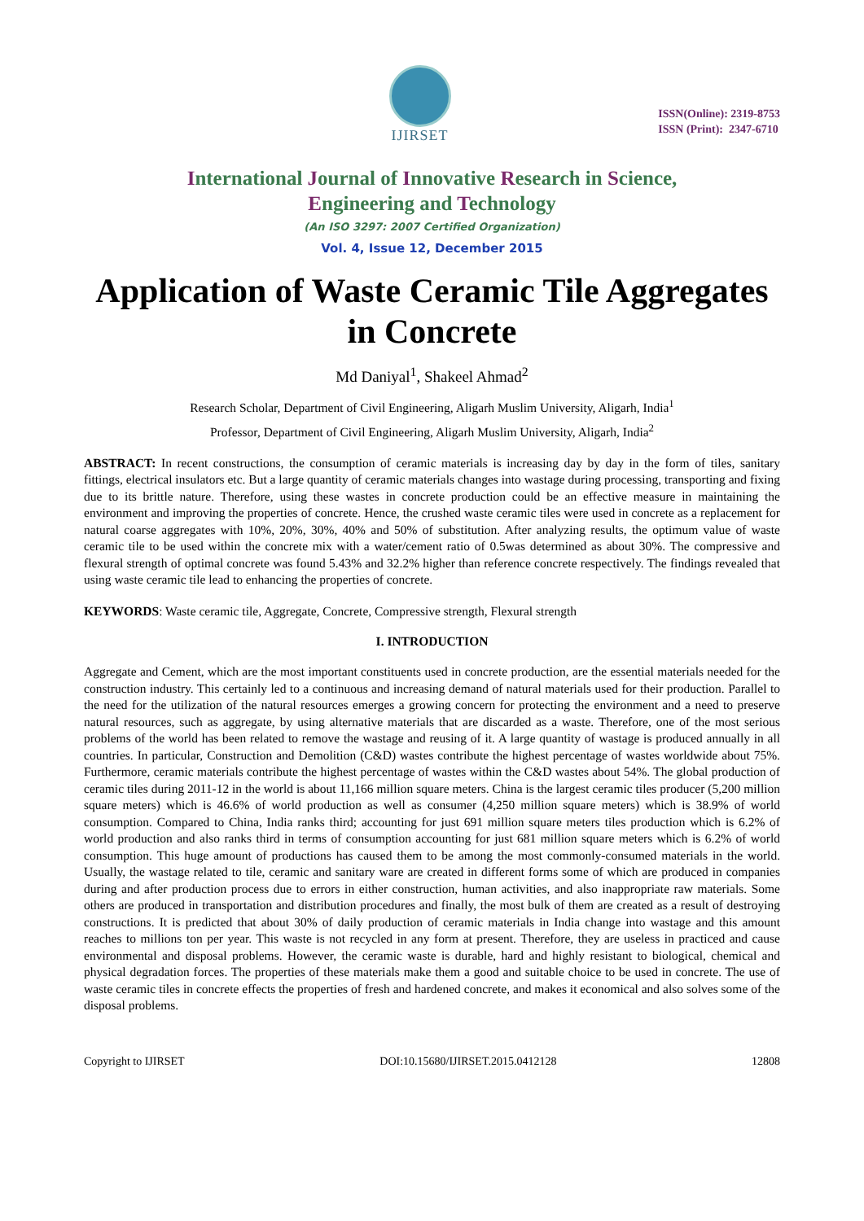IJIRSET
ISSN(Online): 2319-8753
ISSN (Print): 2347-6710
International Journal of Innovative Research in Science,
Engineering and Technology
(An ISO 3297: 2007 Certified Organization)
Vol. 4, Issue 12, December 2015
Application of Waste Ceramic Tile Aggregates in Concrete
Md Daniyal<sup>1</sup>, Shakeel Ahmad<sup>2</sup>
Research Scholar, Department of Civil Engineering, Aligarh Muslim University, Aligarh, India<sup>1</sup>
Professor, Department of Civil Engineering, Aligarh Muslim University, Aligarh, India<sup>2</sup>
ABSTRACT: In recent constructions, the consumption of ceramic materials is increasing day by day in the form of tiles, sanitary fittings, electrical insulators etc. But a large quantity of ceramic materials changes into wastage during processing, transporting and fixing due to its brittle nature. Therefore, using these wastes in concrete production could be an effective measure in maintaining the environment and improving the properties of concrete. Hence, the crushed waste ceramic tiles were used in concrete as a replacement for natural coarse aggregates with 10%, 20%, 30%, 40% and 50% of substitution. After analyzing results, the optimum value of waste ceramic tile to be used within the concrete mix with a water/cement ratio of 0.5was determined as about 30%. The compressive and flexural strength of optimal concrete was found 5.43% and 32.2% higher than reference concrete respectively. The findings revealed that using waste ceramic tile lead to enhancing the properties of concrete.
KEYWORDS: Waste ceramic tile, Aggregate, Concrete, Compressive strength, Flexural strength
I. INTRODUCTION
Aggregate and Cement, which are the most important constituents used in concrete production, are the essential materials needed for the construction industry. This certainly led to a continuous and increasing demand of natural materials used for their production. Parallel to the need for the utilization of the natural resources emerges a growing concern for protecting the environment and a need to preserve natural resources, such as aggregate, by using alternative materials that are discarded as a waste. Therefore, one of the most serious problems of the world has been related to remove the wastage and reusing of it. A large quantity of wastage is produced annually in all countries. In particular, Construction and Demolition (C&D) wastes contribute the highest percentage of wastes worldwide about 75%. Furthermore, ceramic materials contribute the highest percentage of wastes within the C&D wastes about 54%. The global production of ceramic tiles during 2011-12 in the world is about 11,166 million square meters. China is the largest ceramic tiles producer (5,200 million square meters) which is 46.6% of world production as well as consumer (4,250 million square meters) which is 38.9% of world consumption. Compared to China, India ranks third; accounting for just 691 million square meters tiles production which is 6.2% of world production and also ranks third in terms of consumption accounting for just 681 million square meters which is 6.2% of world consumption. This huge amount of productions has caused them to be among the most commonly-consumed materials in the world. Usually, the wastage related to tile, ceramic and sanitary ware are created in different forms some of which are produced in companies during and after production process due to errors in either construction, human activities, and also inappropriate raw materials. Some others are produced in transportation and distribution procedures and finally, the most bulk of them are created as a result of destroying constructions. It is predicted that about 30% of daily production of ceramic materials in India change into wastage and this amount reaches to millions ton per year. This waste is not recycled in any form at present. Therefore, they are useless in practiced and cause environmental and disposal problems. However, the ceramic waste is durable, hard and highly resistant to biological, chemical and physical degradation forces. The properties of these materials make them a good and suitable choice to be used in concrete. The use of waste ceramic tiles in concrete effects the properties of fresh and hardened concrete, and makes it economical and also solves some of the disposal problems.
Copyright to IJIRSET DOI:10.15680/IJIRSET.2015.0412128 12808